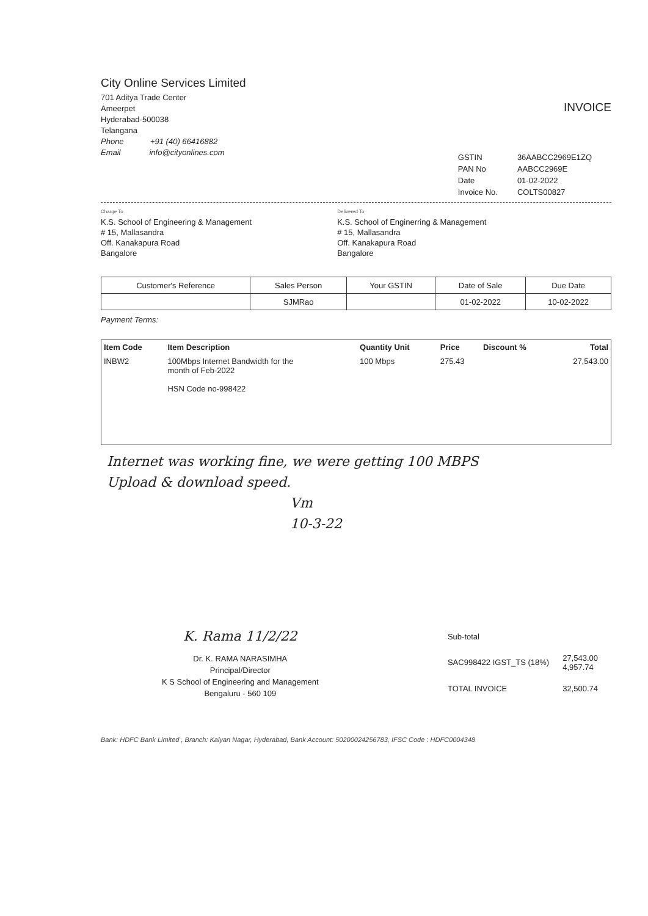City Online Services Limited
701 Aditya Trade Center
Ameerpet
Hyderabad-500038
Telangana
Phone +91 (40) 66416882
Email info@cityonlines.com
INVOICE
| GSTIN | 36AABCC2969E1ZQ |
| PAN No | AABCC2969E |
| Date | 01-02-2022 |
| Invoice No. | COLTS00827 |
Charge To
K.S. School of Engineering & Management
# 15, Mallasandra
Off. Kanakapura Road
Bangalore
Delivered To
K.S. School of Enginerring & Management
# 15, Mallasandra
Off. Kanakapura Road
Bangalore
| Customer's Reference | Sales Person | Your GSTIN | Date of Sale | Due Date |
| --- | --- | --- | --- | --- |
| | SJMRao | | 01-02-2022 | 10-02-2022 |
Payment Terms:
| Item Code | Item Description | Quantity Unit | Price | Discount % | Total |
| --- | --- | --- | --- | --- | --- |
| INBW2 | 100Mbps Internet Bandwidth for the month of Feb-2022 HSN Code no-998422 | 100 Mbps | 275.43 | | 27,543.00 |
Internet was working fine, we were getting 100 MBPS
Upload & download speed.
Vm
10-3-22
K. Rama 11/2/22
Dr. K. RAMA NARASIMHA
Principal/Director
K S School of Engineering and Management
Bengaluru - 560 109
| Sub-total | |
| SAC998422 IGST_TS (18%) | 27,543.00 4,957.74 |
| TOTAL INVOICE | 32,500.74 |
Bank: HDFC Bank Limited , Branch: Kalyan Nagar, Hyderabad, Bank Account: 50200024256783, IFSC Code : HDFC0004348